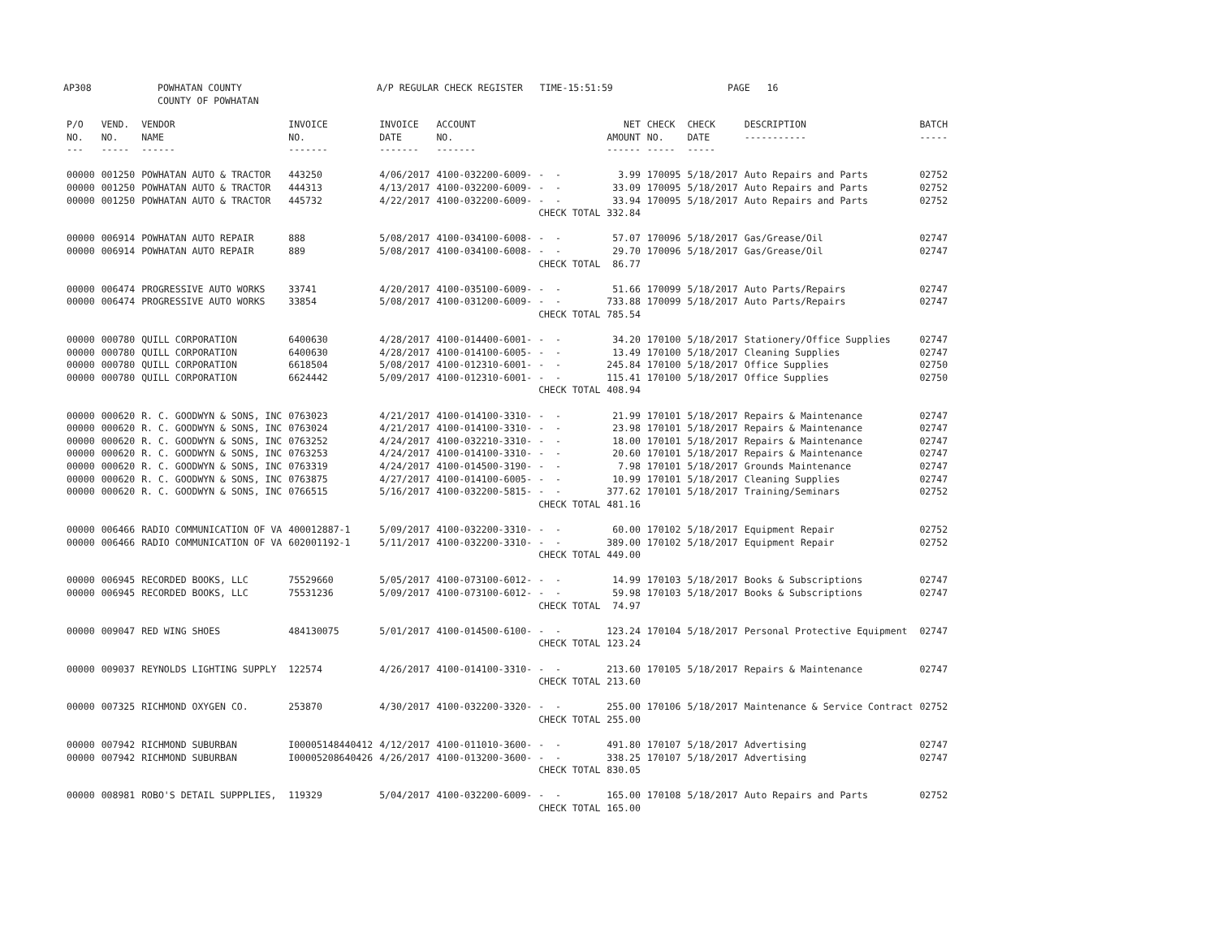AP308 POWHATAN COUNTY COUNTY OF POWHATAN A/P REGULAR CHECK REGISTER TIME-15:51:59 PAGE 16
| P/O NO. --- | VEND. NO. ----- | VENDOR NAME ------ | INVOICE NO. ------- | INVOICE DATE ------- | ACCOUNT NO. ------- | | NET AMOUNT ------ | CHECK NO. ----- | CHECK DATE ----- | DESCRIPTION ----------- | BATCH ----- |
| --- | --- | --- | --- | --- | --- | --- | --- | --- | --- | --- | --- |
| 00000 | 001250 | POWHATAN AUTO & TRACTOR | 443250 | 4/06/2017 | 4100-032200-6009- | - - | 3.99 | 170095 | 5/18/2017 | Auto Repairs and Parts | 02752 |
| 00000 | 001250 | POWHATAN AUTO & TRACTOR | 444313 | 4/13/2017 | 4100-032200-6009- | - - | 33.09 | 170095 | 5/18/2017 | Auto Repairs and Parts | 02752 |
| 00000 | 001250 | POWHATAN AUTO & TRACTOR | 445732 | 4/22/2017 | 4100-032200-6009- | - - | 33.94 | 170095 | 5/18/2017 | Auto Repairs and Parts | 02752 |
| | | | | | | CHECK TOTAL | 332.84 | | | | |
| 00000 | 006914 | POWHATAN AUTO REPAIR | 888 | 5/08/2017 | 4100-034100-6008- | - - | 57.07 | 170096 | 5/18/2017 | Gas/Grease/Oil | 02747 |
| 00000 | 006914 | POWHATAN AUTO REPAIR | 889 | 5/08/2017 | 4100-034100-6008- | - - | 29.70 | 170096 | 5/18/2017 | Gas/Grease/Oil | 02747 |
| | | | | | | CHECK TOTAL | 86.77 | | | | |
| 00000 | 006474 | PROGRESSIVE AUTO WORKS | 33741 | 4/20/2017 | 4100-035100-6009- | - - | 51.66 | 170099 | 5/18/2017 | Auto Parts/Repairs | 02747 |
| 00000 | 006474 | PROGRESSIVE AUTO WORKS | 33854 | 5/08/2017 | 4100-031200-6009- | - - | 733.88 | 170099 | 5/18/2017 | Auto Parts/Repairs | 02747 |
| | | | | | | CHECK TOTAL | 785.54 | | | | |
| 00000 | 000780 | QUILL CORPORATION | 6400630 | 4/28/2017 | 4100-014400-6001- | - - | 34.20 | 170100 | 5/18/2017 | Stationery/Office Supplies | 02747 |
| 00000 | 000780 | QUILL CORPORATION | 6400630 | 4/28/2017 | 4100-014100-6005- | - - | 13.49 | 170100 | 5/18/2017 | Cleaning Supplies | 02747 |
| 00000 | 000780 | QUILL CORPORATION | 6618504 | 5/08/2017 | 4100-012310-6001- | - - | 245.84 | 170100 | 5/18/2017 | Office Supplies | 02750 |
| 00000 | 000780 | QUILL CORPORATION | 6624442 | 5/09/2017 | 4100-012310-6001- | - - | 115.41 | 170100 | 5/18/2017 | Office Supplies | 02750 |
| | | | | | | CHECK TOTAL | 408.94 | | | | |
| 00000 | 000620 | R. C. GOODWYN & SONS, INC | 0763023 | 4/21/2017 | 4100-014100-3310- | - - | 21.99 | 170101 | 5/18/2017 | Repairs & Maintenance | 02747 |
| 00000 | 000620 | R. C. GOODWYN & SONS, INC | 0763024 | 4/21/2017 | 4100-014100-3310- | - - | 23.98 | 170101 | 5/18/2017 | Repairs & Maintenance | 02747 |
| 00000 | 000620 | R. C. GOODWYN & SONS, INC | 0763252 | 4/24/2017 | 4100-032210-3310- | - - | 18.00 | 170101 | 5/18/2017 | Repairs & Maintenance | 02747 |
| 00000 | 000620 | R. C. GOODWYN & SONS, INC | 0763253 | 4/24/2017 | 4100-014100-3310- | - - | 20.60 | 170101 | 5/18/2017 | Repairs & Maintenance | 02747 |
| 00000 | 000620 | R. C. GOODWYN & SONS, INC | 0763319 | 4/24/2017 | 4100-014500-3190- | - - | 7.98 | 170101 | 5/18/2017 | Grounds Maintenance | 02747 |
| 00000 | 000620 | R. C. GOODWYN & SONS, INC | 0763875 | 4/27/2017 | 4100-014100-6005- | - - | 10.99 | 170101 | 5/18/2017 | Cleaning Supplies | 02747 |
| 00000 | 000620 | R. C. GOODWYN & SONS, INC | 0766515 | 5/16/2017 | 4100-032200-5815- | - - | 377.62 | 170101 | 5/18/2017 | Training/Seminars | 02752 |
| | | | | | | CHECK TOTAL | 481.16 | | | | |
| 00000 | 006466 | RADIO COMMUNICATION OF VA | 400012887-1 | 5/09/2017 | 4100-032200-3310- | - - | 60.00 | 170102 | 5/18/2017 | Equipment Repair | 02752 |
| 00000 | 006466 | RADIO COMMUNICATION OF VA | 602001192-1 | 5/11/2017 | 4100-032200-3310- | - - | 389.00 | 170102 | 5/18/2017 | Equipment Repair | 02752 |
| | | | | | | CHECK TOTAL | 449.00 | | | | |
| 00000 | 006945 | RECORDED BOOKS, LLC | 75529660 | 5/05/2017 | 4100-073100-6012- | - - | 14.99 | 170103 | 5/18/2017 | Books & Subscriptions | 02747 |
| 00000 | 006945 | RECORDED BOOKS, LLC | 75531236 | 5/09/2017 | 4100-073100-6012- | - - | 59.98 | 170103 | 5/18/2017 | Books & Subscriptions | 02747 |
| | | | | | | CHECK TOTAL | 74.97 | | | | |
| 00000 | 009047 | RED WING SHOES | 484130075 | 5/01/2017 | 4100-014500-6100- | - - | 123.24 | 170104 | 5/18/2017 | Personal Protective Equipment | 02747 |
| | | | | | | CHECK TOTAL | 123.24 | | | | |
| 00000 | 009037 | REYNOLDS LIGHTING SUPPLY | 122574 | 4/26/2017 | 4100-014100-3310- | - - | 213.60 | 170105 | 5/18/2017 | Repairs & Maintenance | 02747 |
| | | | | | | CHECK TOTAL | 213.60 | | | | |
| 00000 | 007325 | RICHMOND OXYGEN CO. | 253870 | 4/30/2017 | 4100-032200-3320- | - - | 255.00 | 170106 | 5/18/2017 | Maintenance & Service Contract | 02752 |
| | | | | | | CHECK TOTAL | 255.00 | | | | |
| 00000 | 007942 | RICHMOND SUBURBAN | I00005148440412 | 4/12/2017 | 4100-011010-3600- | - - | 491.80 | 170107 | 5/18/2017 | Advertising | 02747 |
| 00000 | 007942 | RICHMOND SUBURBAN | I00005208640426 | 4/26/2017 | 4100-013200-3600- | - - | 338.25 | 170107 | 5/18/2017 | Advertising | 02747 |
| | | | | | | CHECK TOTAL | 830.05 | | | | |
| 00000 | 008981 | ROBO'S DETAIL SUPPPLIES, | 119329 | 5/04/2017 | 4100-032200-6009- | - - | 165.00 | 170108 | 5/18/2017 | Auto Repairs and Parts | 02752 |
| | | | | | | CHECK TOTAL | 165.00 | | | | |